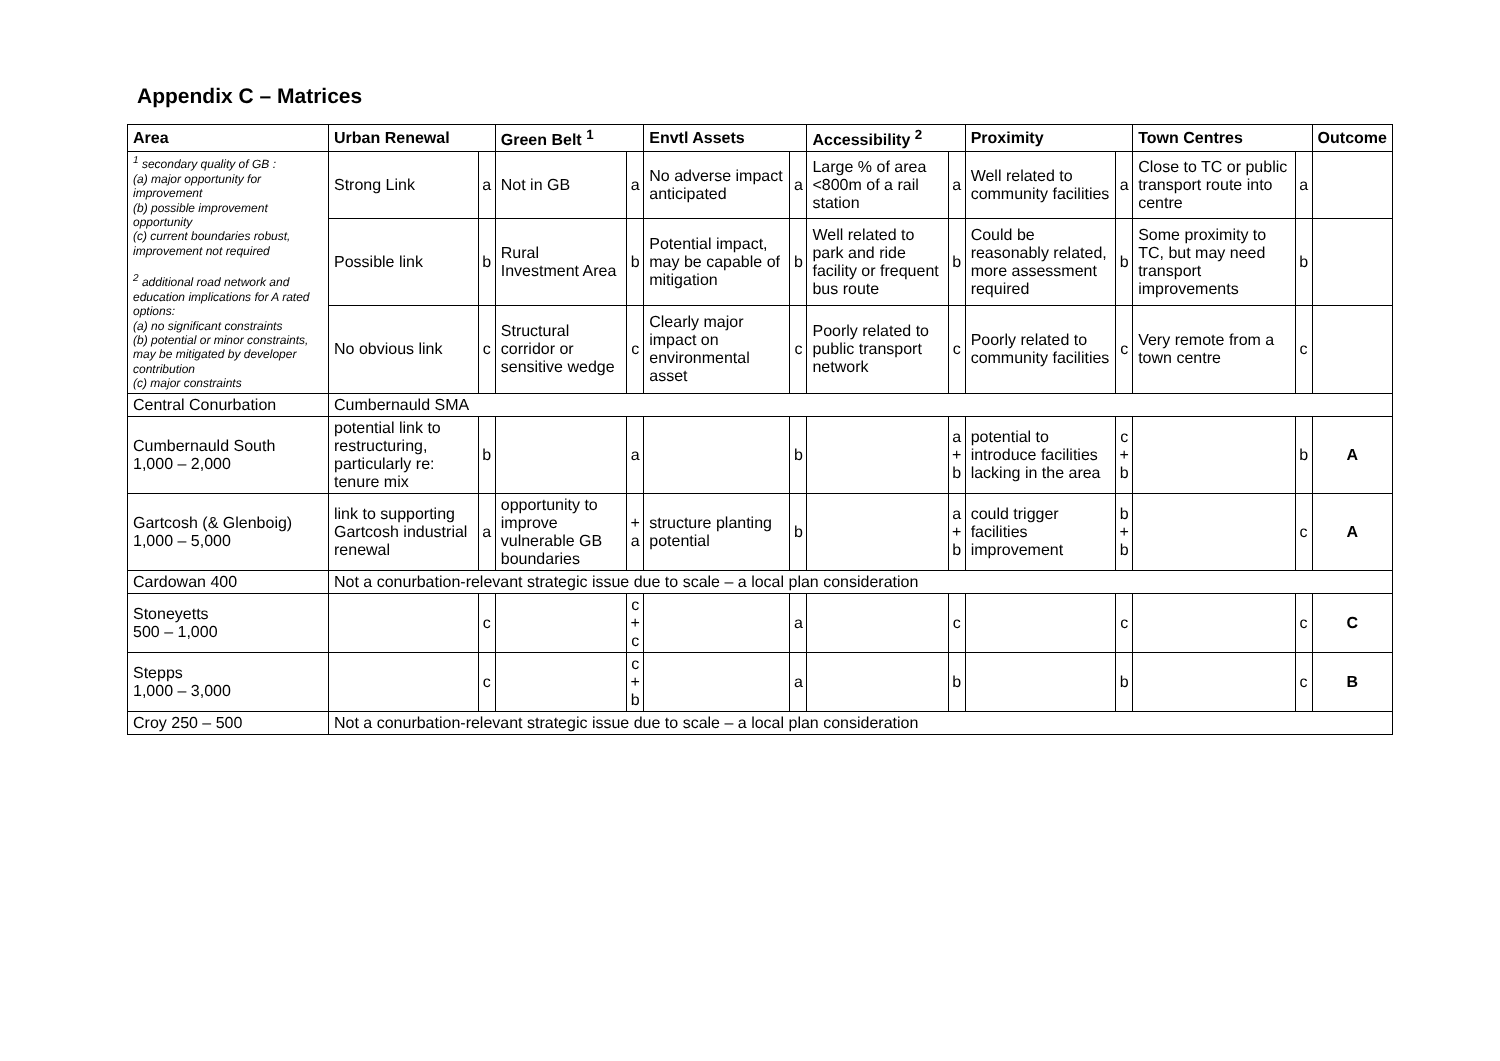Appendix C – Matrices
| Area | Urban Renewal | | Green Belt <sup>1</sup> | | Envtl Assets | | Accessibility <sup>2</sup> | | Proximity | | Town Centres | | Outcome |
| --- | --- | --- | --- | --- | --- | --- | --- | --- | --- | --- | --- | --- | --- |
| <sup>1</sup> secondary quality of GB : (a) major opportunity for improvement (b) possible improvement opportunity (c) current boundaries robust, improvement not required <sup>2</sup> additional road network and education implications for A rated options: (a) no significant constraints (b) potential or minor constraints, may be mitigated by developer contribution (c) major constraints | Strong Link | a | Not in GB | a | No adverse impact anticipated | a | Large % of area <800m of a rail station | a | Well related to community facilities | a | Close to TC or public transport route into centre | a | |
| | Possible link | b | Rural Investment Area | b | Potential impact, may be capable of mitigation | b | Well related to park and ride facility or frequent bus route | b | Could be reasonably related, more assessment required | b | Some proximity to TC, but may need transport improvements | b | |
| | No obvious link | c | Structural corridor or sensitive wedge | c | Clearly major impact on environmental asset | c | Poorly related to public transport network | c | Poorly related to community facilities | c | Very remote from a town centre | c | |
| Central Conurbation | Cumbernauld SMA | | | | | | | | | | | | |
| Cumbernauld South 1,000 – 2,000 | potential link to restructuring, particularly re: tenure mix | b | | a | | b | | a + b | potential to introduce facilities lacking in the area | c + b | | b | A |
| Gartcosh (& Glenboig) 1,000 – 5,000 | link to supporting Gartcosh industrial renewal | a | opportunity to improve vulnerable GB boundaries | + a | structure planting potential | b | | a + b | could trigger facilities improvement | b + b | | c | A |
| Cardowan 400 | Not a conurbation-relevant strategic issue due to scale – a local plan consideration | | | | | | | | | | | | |
| Stoneyetts 500 – 1,000 | | c | | c + c | | a | | c | | c | | c | C |
| Stepps 1,000 – 3,000 | | c | | c + b | | a | | b | | b | | c | B |
| Croy 250 – 500 | Not a conurbation-relevant strategic issue due to scale – a local plan consideration | | | | | | | | | | | | |